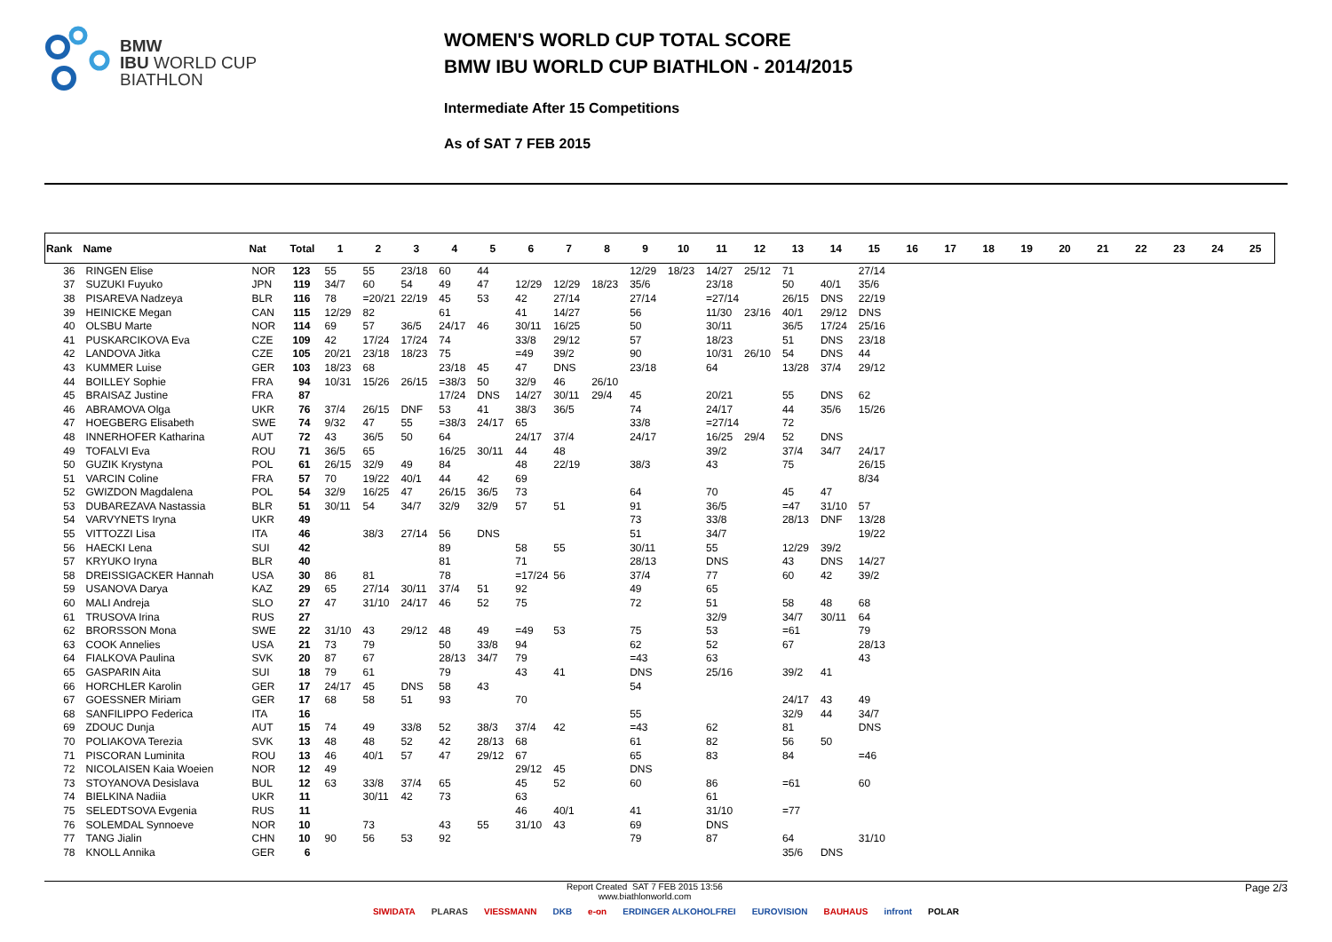BMW
IBU WORLD CUP
BIATHLON
WOMEN'S WORLD CUP TOTAL SCORE
BMW IBU WORLD CUP BIATHLON - 2014/2015
Intermediate After 15 Competitions
As of SAT 7 FEB 2015
| Rank | Name | Nat | Total | 1 | 2 | 3 | 4 | 5 | 6 | 7 | 8 | 9 | 10 | 11 | 12 | 13 | 14 | 15 | 16 | 17 | 18 | 19 | 20 | 21 | 22 | 23 | 24 | 25 |
| --- | --- | --- | --- | --- | --- | --- | --- | --- | --- | --- | --- | --- | --- | --- | --- | --- | --- | --- | --- | --- | --- | --- | --- | --- | --- | --- | --- | --- |
| 36 | RINGEN Elise | NOR | 123 | 55 | 55 | 23/18 | 60 | 44 | | | | 12/29 | 18/23 | 14/27 | 25/12 | 71 | | 27/14 | | | | | | | | | | |
| 37 | SUZUKI Fuyuko | JPN | 119 | 34/7 | 60 | 54 | 49 | 47 | 12/29 | 12/29 | 18/23 | 35/6 | | 23/18 | | 50 | 40/1 | 35/6 | | | | | | | | | | |
| 38 | PISAREVA Nadzeya | BLR | 116 | 78 | =20/21 | 22/19 | 45 | 53 | 42 | 27/14 | | 27/14 | | =27/14 | | 26/15 | DNS | 22/19 | | | | | | | | | | |
| 39 | HEINICKE Megan | CAN | 115 | 12/29 | 82 | | 61 | | 41 | 14/27 | | 56 | | 11/30 | 23/16 | 40/1 | 29/12 | DNS | | | | | | | | | | |
| 40 | OLSBU Marte | NOR | 114 | 69 | 57 | 36/5 | 24/17 | 46 | 30/11 | 16/25 | | 50 | | 30/11 | | 36/5 | 17/24 | 25/16 | | | | | | | | | | |
| 41 | PUSKARCIKOVA Eva | CZE | 109 | 42 | 17/24 | 17/24 | 74 | | 33/8 | 29/12 | | 57 | | 18/23 | | 51 | DNS | 23/18 | | | | | | | | | | |
| 42 | LANDOVA Jitka | CZE | 105 | 20/21 | 23/18 | 18/23 | 75 | | =49 | 39/2 | | 90 | | 10/31 | 26/10 | 54 | DNS | 44 | | | | | | | | | | |
| 43 | KUMMER Luise | GER | 103 | 18/23 | 68 | | 23/18 | 45 | 47 | DNS | | 23/18 | | 64 | | 13/28 | 37/4 | 29/12 | | | | | | | | | | |
| 44 | BOILLEY Sophie | FRA | 94 | 10/31 | 15/26 | 26/15 | =38/3 | 50 | 32/9 | 46 | 26/10 | | | | | | | | | | | | | | | | | |
| 45 | BRAISAZ Justine | FRA | 87 | | | | 17/24 | DNS | 14/27 | 30/11 | 29/4 | 45 | | 20/21 | | 55 | DNS | 62 | | | | | | | | | | |
| 46 | ABRAMOVA Olga | UKR | 76 | 37/4 | 26/15 | DNF | 53 | 41 | 38/3 | 36/5 | | 74 | | 24/17 | | 44 | 35/6 | 15/26 | | | | | | | | | | |
| 47 | HOEGBERG Elisabeth | SWE | 74 | 9/32 | 47 | 55 | =38/3 | 24/17 | 65 | | | 33/8 | | =27/14 | | 72 | | | | | | | | | | | | |
| 48 | INNERHOFER Katharina | AUT | 72 | 43 | 36/5 | 50 | 64 | | 24/17 | 37/4 | | 24/17 | | 16/25 | 29/4 | 52 | DNS | | | | | | | | | | | |
| 49 | TOFALVI Eva | ROU | 71 | 36/5 | 65 | | 16/25 | 30/11 | 44 | 48 | | | | 39/2 | | 37/4 | 34/7 | 24/17 | | | | | | | | | | |
| 50 | GUZIK Krystyna | POL | 61 | 26/15 | 32/9 | 49 | 84 | | 48 | 22/19 | | 38/3 | | 43 | | 75 | | 26/15 | | | | | | | | | | |
| 51 | VARCIN Coline | FRA | 57 | 70 | 19/22 | 40/1 | 44 | 42 | 69 | | | | | | | | | 8/34 | | | | | | | | | | |
| 52 | GWIZDON Magdalena | POL | 54 | 32/9 | 16/25 | 47 | 26/15 | 36/5 | 73 | | | 64 | | 70 | | 45 | 47 | | | | | | | | | | | |
| 53 | DUBAREZAVA Nastassia | BLR | 51 | 30/11 | 54 | 34/7 | 32/9 | 32/9 | 57 | 51 | | 91 | | 36/5 | | =47 | 31/10 | 57 | | | | | | | | | | |
| 54 | VARVYNETS Iryna | UKR | 49 | | | | | | | | | 73 | | 33/8 | | 28/13 | DNF | 13/28 | | | | | | | | | | |
| 55 | VITTOZZI Lisa | ITA | 46 | | 38/3 | 27/14 | 56 | DNS | | | | 51 | | 34/7 | | | | 19/22 | | | | | | | | | | |
| 56 | HAECKI Lena | SUI | 42 | | | | 89 | | 58 | 55 | | 30/11 | | 55 | | 12/29 | 39/2 | | | | | | | | | | | |
| 57 | KRYUKO Iryna | BLR | 40 | | | | 81 | | 71 | | | 28/13 | | DNS | | 43 | DNS | 14/27 | | | | | | | | | | |
| 58 | DREISSIGACKER Hannah | USA | 30 | 86 | 81 | | 78 | | =17/24 | 56 | | 37/4 | | 77 | | 60 | 42 | 39/2 | | | | | | | | | | |
| 59 | USANOVA Darya | KAZ | 29 | 65 | 27/14 | 30/11 | 37/4 | 51 | 92 | | | 49 | | 65 | | | | | | | | | | | | | | |
| 60 | MALI Andreja | SLO | 27 | 47 | 31/10 | 24/17 | 46 | 52 | 75 | | | 72 | | 51 | | 58 | 48 | 68 | | | | | | | | | | |
| 61 | TRUSOVA Irina | RUS | 27 | | | | | | | | | | | 32/9 | | 34/7 | 30/11 | 64 | | | | | | | | | | |
| 62 | BRORSSON Mona | SWE | 22 | 31/10 | 43 | 29/12 | 48 | 49 | =49 | 53 | | 75 | | 53 | | =61 | | 79 | | | | | | | | | | |
| 63 | COOK Annelies | USA | 21 | 73 | 79 | | 50 | 33/8 | 94 | | | 62 | | 52 | | 67 | | 28/13 | | | | | | | | | | |
| 64 | FIALKOVA Paulina | SVK | 20 | 87 | 67 | | 28/13 | 34/7 | 79 | | | =43 | | 63 | | | | 43 | | | | | | | | | | |
| 65 | GASPARIN Aita | SUI | 18 | 79 | 61 | | 79 | | 43 | 41 | | DNS | | 25/16 | | 39/2 | 41 | | | | | | | | | | | |
| 66 | HORCHLER Karolin | GER | 17 | 24/17 | 45 | DNS | 58 | 43 | | | | 54 | | | | | | | | | | | | | | | | |
| 67 | GOESSNER Miriam | GER | 17 | 68 | 58 | 51 | 93 | | 70 | | | | | | | 24/17 | 43 | 49 | | | | | | | | | | |
| 68 | SANFILIPPO Federica | ITA | 16 | | | | | | | | | 55 | | | | 32/9 | 44 | 34/7 | | | | | | | | | | |
| 69 | ZDOUC Dunja | AUT | 15 | 74 | 49 | 33/8 | 52 | 38/3 | 37/4 | 42 | | =43 | | 62 | | 81 | | DNS | | | | | | | | | | |
| 70 | POLIAKOVA Terezia | SVK | 13 | 48 | 48 | 52 | 42 | 28/13 | 68 | | | 61 | | 82 | | 56 | 50 | | | | | | | | | | | |
| 71 | PISCORAN Luminita | ROU | 13 | 46 | 40/1 | 57 | 47 | 29/12 | 67 | | | 65 | | 83 | | 84 | | =46 | | | | | | | | | | |
| 72 | NICOLAISEN Kaia Woeien | NOR | 12 | 49 | | | | | 29/12 | 45 | | DNS | | | | | | | | | | | | | | | | |
| 73 | STOYANOVA Desislava | BUL | 12 | 63 | 33/8 | 37/4 | 65 | | 45 | 52 | | 60 | | 86 | | =61 | | 60 | | | | | | | | | | |
| 74 | BIELKINA Nadiia | UKR | 11 | | 30/11 | 42 | 73 | | 63 | | | | | 61 | | | | | | | | | | | | | | |
| 75 | SELEDTSOVA Evgenia | RUS | 11 | | | | | | 46 | 40/1 | | 41 | | 31/10 | | =77 | | | | | | | | | | | | |
| 76 | SOLEMDAL Synnoeve | NOR | 10 | | 73 | | 43 | 55 | 31/10 | 43 | | 69 | | DNS | | | | | | | | | | | | | | |
| 77 | TANG Jialin | CHN | 10 | 90 | 56 | 53 | 92 | | | | | 79 | | 87 | | 64 | | 31/10 | | | | | | | | | | |
| 78 | KNOLL Annika | GER | 6 | | | | | | | | | | | | | 35/6 | DNS | | | | | | | | | | | |
Report Created SAT 7 FEB 2015 13:56
www.biathlonworld.com
Page 2/3
SIWIDATA PLARAS VIESSMANN DKB e-on ERDINGER ALKOHOLFREI EUROVISION BAUHAUS infront POLAR